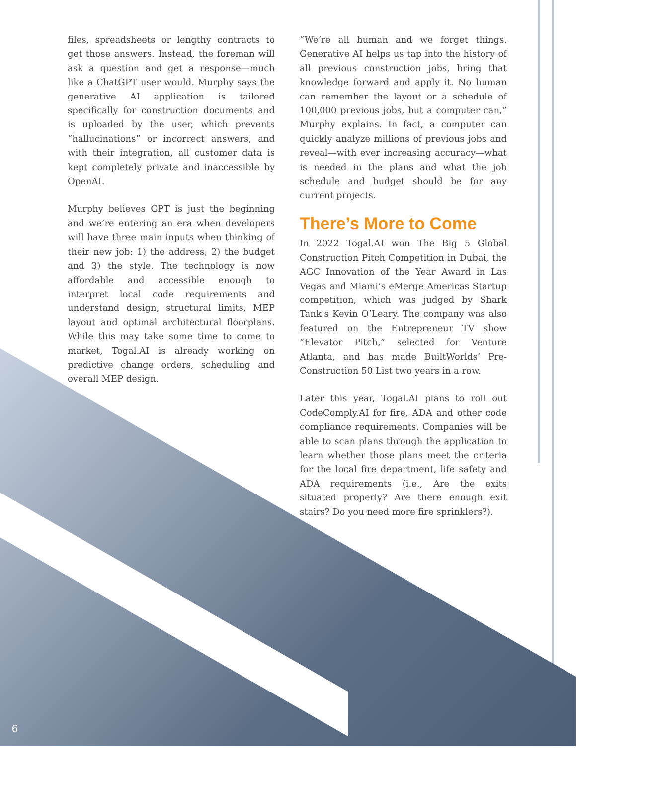files, spreadsheets or lengthy contracts to get those answers. Instead, the foreman will ask a question and get a response—much like a ChatGPT user would. Murphy says the generative AI application is tailored specifically for construction documents and is uploaded by the user, which prevents “hallucinations” or incorrect answers, and with their integration, all customer data is kept completely private and inaccessible by OpenAI.
Murphy believes GPT is just the beginning and we’re entering an era when developers will have three main inputs when thinking of their new job: 1) the address, 2) the budget and 3) the style. The technology is now affordable and accessible enough to interpret local code requirements and understand design, structural limits, MEP layout and optimal architectural floorplans. While this may take some time to come to market, Togal.AI is already working on predictive change orders, scheduling and overall MEP design.
“We’re all human and we forget things. Generative AI helps us tap into the history of all previous construction jobs, bring that knowledge forward and apply it. No human can remember the layout or a schedule of 100,000 previous jobs, but a computer can,” Murphy explains. In fact, a computer can quickly analyze millions of previous jobs and reveal—with ever increasing accuracy—what is needed in the plans and what the job schedule and budget should be for any current projects.
There’s More to Come
In 2022 Togal.AI won The Big 5 Global Construction Pitch Competition in Dubai, the AGC Innovation of the Year Award in Las Vegas and Miami’s eMerge Americas Startup competition, which was judged by Shark Tank’s Kevin O’Leary. The company was also featured on the Entrepreneur TV show “Elevator Pitch,” selected for Venture Atlanta, and has made BuiltWorlds’ Pre-Construction 50 List two years in a row.
Later this year, Togal.AI plans to roll out CodeComply.AI for fire, ADA and other code compliance requirements. Companies will be able to scan plans through the application to learn whether those plans meet the criteria for the local fire department, life safety and ADA requirements (i.e., Are the exits situated properly? Are there enough exit stairs? Do you need more fire sprinklers?).
6